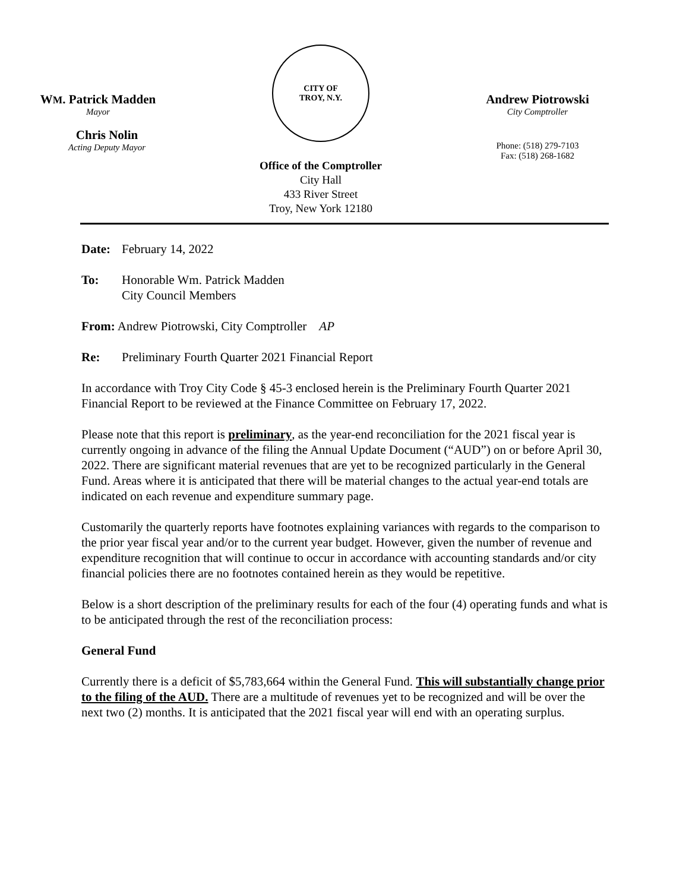WM. Patrick Madden
Mayor
Chris Nolin
Acting Deputy Mayor
CITY OF
TROY, N.Y.
Office of the Comptroller
City Hall
433 River Street
Troy, New York 12180
Andrew Piotrowski
City Comptroller
Phone: (518) 279-7103
Fax: (518) 268-1682
Date: February 14, 2022
To: Honorable Wm. Patrick Madden
City Council Members
From: Andrew Piotrowski, City Comptroller AP
Re: Preliminary Fourth Quarter 2021 Financial Report
In accordance with Troy City Code § 45-3 enclosed herein is the Preliminary Fourth Quarter 2021 Financial Report to be reviewed at the Finance Committee on February 17, 2022.
Please note that this report is preliminary, as the year-end reconciliation for the 2021 fiscal year is currently ongoing in advance of the filing the Annual Update Document (“AUD”) on or before April 30, 2022. There are significant material revenues that are yet to be recognized particularly in the General Fund. Areas where it is anticipated that there will be material changes to the actual year-end totals are indicated on each revenue and expenditure summary page.
Customarily the quarterly reports have footnotes explaining variances with regards to the comparison to the prior year fiscal year and/or to the current year budget. However, given the number of revenue and expenditure recognition that will continue to occur in accordance with accounting standards and/or city financial policies there are no footnotes contained herein as they would be repetitive.
Below is a short description of the preliminary results for each of the four (4) operating funds and what is to be anticipated through the rest of the reconciliation process:
General Fund
Currently there is a deficit of $5,783,664 within the General Fund. This will substantially change prior to the filing of the AUD. There are a multitude of revenues yet to be recognized and will be over the next two (2) months. It is anticipated that the 2021 fiscal year will end with an operating surplus.